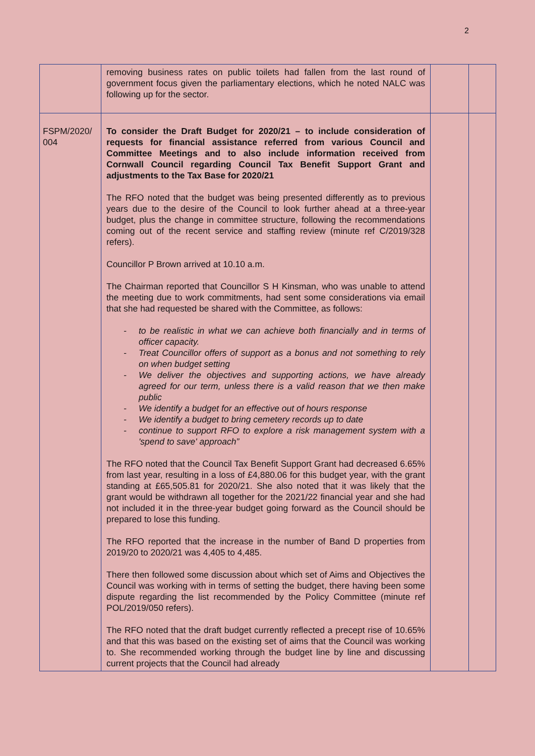2
| | removing business rates on public toilets had fallen from the last round of government focus given the parliamentary elections, which he noted NALC was following up for the sector. | | |
| FSPM/2020/ 004 | To consider the Draft Budget for 2020/21 – to include consideration of requests for financial assistance referred from various Council and Committee Meetings and to also include information received from Cornwall Council regarding Council Tax Benefit Support Grant and adjustments to the Tax Base for 2020/21 The RFO noted that the budget was being presented differently as to previous years due to the desire of the Council to look further ahead at a three-year budget, plus the change in committee structure, following the recommendations coming out of the recent service and staffing review (minute ref C/2019/328 refers). Councillor P Brown arrived at 10.10 a.m. The Chairman reported that Councillor S H Kinsman, who was unable to attend the meeting due to work commitments, had sent some considerations via email that she had requested be shared with the Committee, as follows: - to be realistic in what we can achieve both financially and in terms of officer capacity. - Treat Councillor offers of support as a bonus and not something to rely on when budget setting - We deliver the objectives and supporting actions, we have already agreed for our term, unless there is a valid reason that we then make public - We identify a budget for an effective out of hours response - We identify a budget to bring cemetery records up to date - continue to support RFO to explore a risk management system with a 'spend to save' approach” The RFO noted that the Council Tax Benefit Support Grant had decreased 6.65% from last year, resulting in a loss of £4,880.06 for this budget year, with the grant standing at £65,505.81 for 2020/21. She also noted that it was likely that the grant would be withdrawn all together for the 2021/22 financial year and she had not included it in the three-year budget going forward as the Council should be prepared to lose this funding. The RFO reported that the increase in the number of Band D properties from 2019/20 to 2020/21 was 4,405 to 4,485. There then followed some discussion about which set of Aims and Objectives the Council was working with in terms of setting the budget, there having been some dispute regarding the list recommended by the Policy Committee (minute ref POL/2019/050 refers). The RFO noted that the draft budget currently reflected a precept rise of 10.65% and that this was based on the existing set of aims that the Council was working to. She recommended working through the budget line by line and discussing current projects that the Council had already | | |